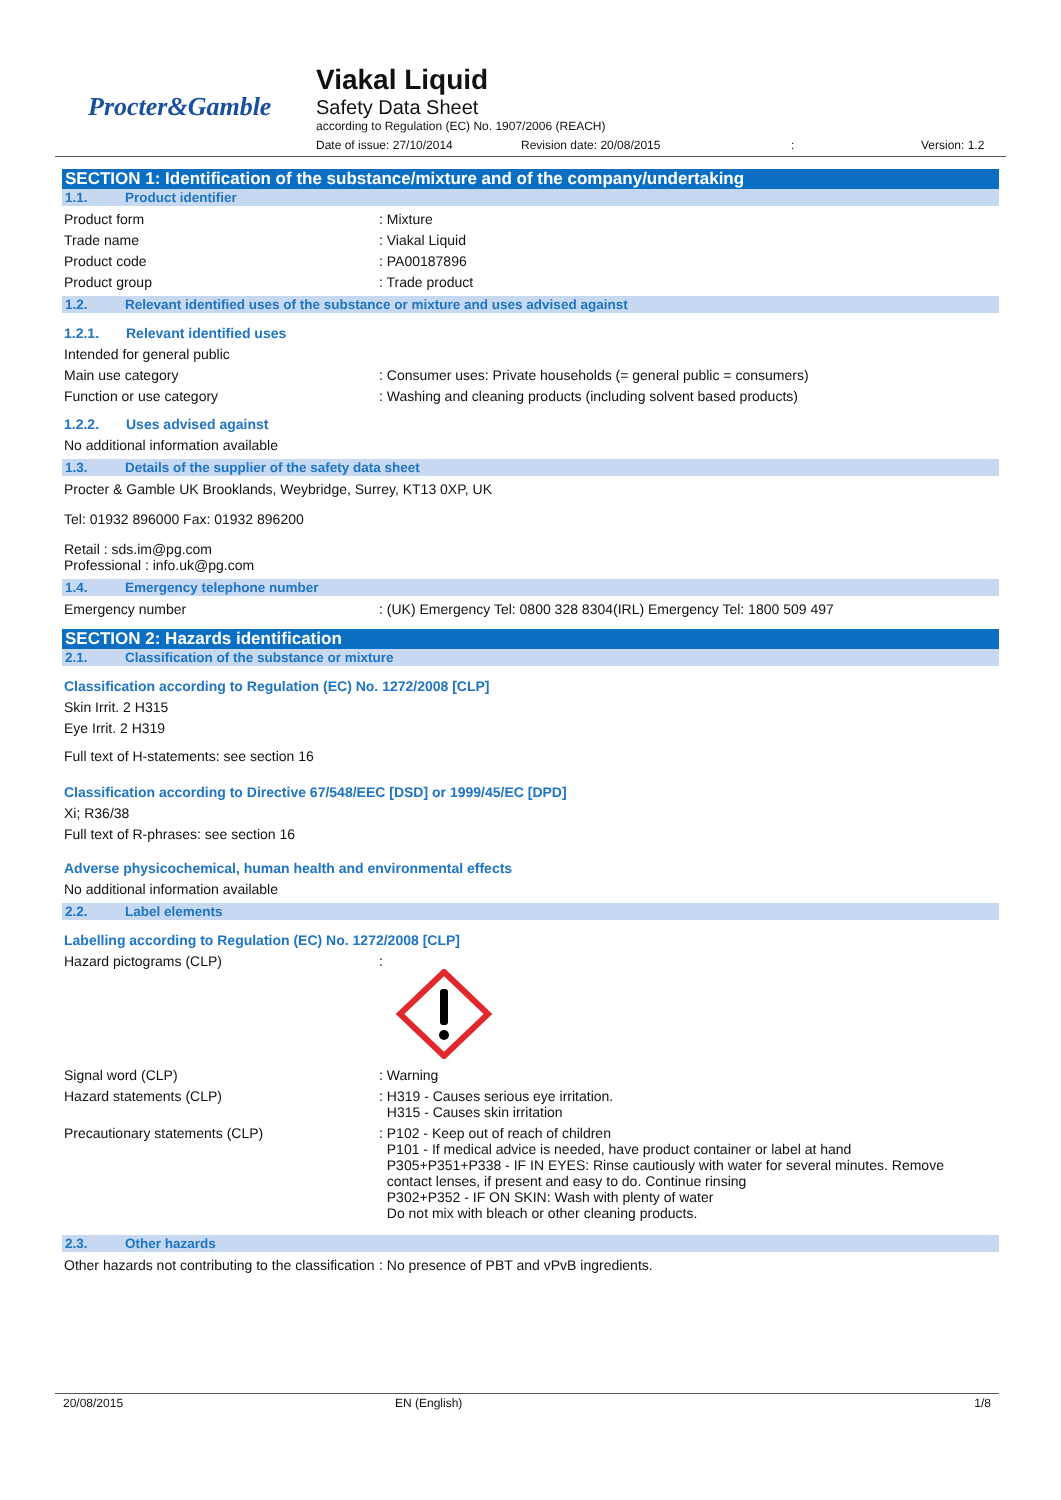Procter&Gamble
Viakal Liquid
Safety Data Sheet
according to Regulation (EC) No. 1907/2006 (REACH)
Date of issue: 27/10/2014 Revision date: 20/08/2015: Version: 1.2
SECTION 1: Identification of the substance/mixture and of the company/undertaking
1.1. Product identifier
Product form : Mixture
Trade name : Viakal Liquid
Product code : PA00187896
Product group : Trade product
1.2. Relevant identified uses of the substance or mixture and uses advised against
1.2.1. Relevant identified uses
Intended for general public
Main use category : Consumer uses: Private households (= general public = consumers)
Function or use category : Washing and cleaning products (including solvent based products)
1.2.2. Uses advised against
No additional information available
1.3. Details of the supplier of the safety data sheet
Procter & Gamble UK Brooklands, Weybridge, Surrey, KT13 0XP, UK
Tel: 01932 896000 Fax: 01932 896200
Retail : sds.im@pg.com
Professional : info.uk@pg.com
1.4. Emergency telephone number
Emergency number : (UK) Emergency Tel: 0800 328 8304(IRL) Emergency Tel: 1800 509 497
SECTION 2: Hazards identification
2.1. Classification of the substance or mixture
Classification according to Regulation (EC) No. 1272/2008 [CLP]
Skin Irrit. 2 H315
Eye Irrit. 2 H319
Full text of H-statements: see section 16
Classification according to Directive 67/548/EEC [DSD] or 1999/45/EC [DPD]
Xi; R36/38
Full text of R-phrases: see section 16
Adverse physicochemical, human health and environmental effects
No additional information available
2.2. Label elements
Labelling according to Regulation (EC) No. 1272/2008 [CLP]
Hazard pictograms (CLP) :
Signal word (CLP) : Warning
Hazard statements (CLP) : H319 - Causes serious eye irritation.
H315 - Causes skin irritation
Precautionary statements (CLP) : P102 - Keep out of reach of children
P101 - If medical advice is needed, have product container or label at hand
P305+P351+P338 - IF IN EYES: Rinse cautiously with water for several minutes. Remove
contact lenses, if present and easy to do. Continue rinsing
P302+P352 - IF ON SKIN: Wash with plenty of water
Do not mix with bleach or other cleaning products.
2.3. Other hazards
Other hazards not contributing to the classification
: No presence of PBT and vPvB ingredients.
20/08/2015 EN (English) 1/8